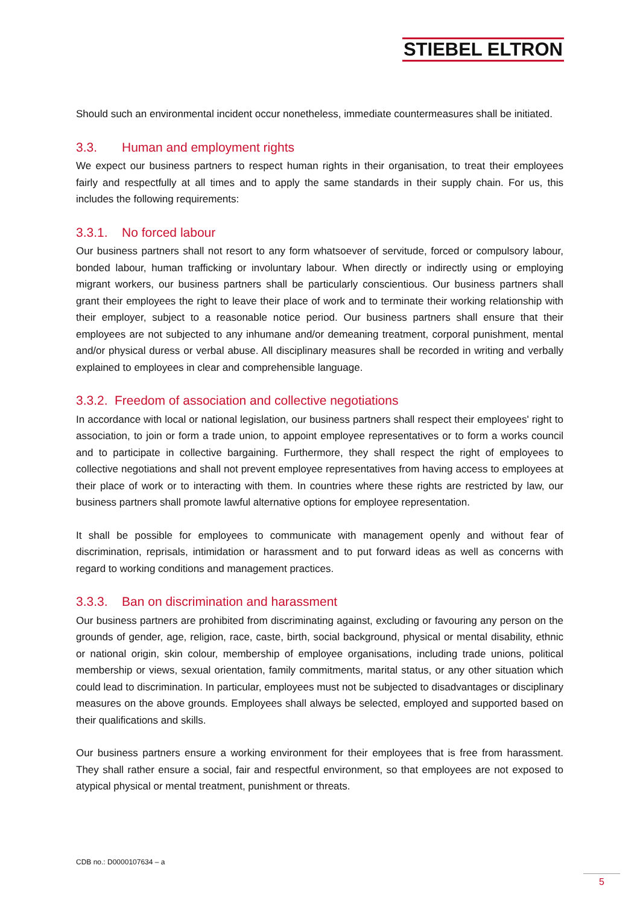STIEBEL ELTRON
Should such an environmental incident occur nonetheless, immediate countermeasures shall be initiated.
3.3. Human and employment rights
We expect our business partners to respect human rights in their organisation, to treat their employees fairly and respectfully at all times and to apply the same standards in their supply chain. For us, this includes the following requirements:
3.3.1. No forced labour
Our business partners shall not resort to any form whatsoever of servitude, forced or compulsory labour, bonded labour, human trafficking or involuntary labour. When directly or indirectly using or employing migrant workers, our business partners shall be particularly conscientious. Our business partners shall grant their employees the right to leave their place of work and to terminate their working relationship with their employer, subject to a reasonable notice period. Our business partners shall ensure that their employees are not subjected to any inhumane and/or demeaning treatment, corporal punishment, mental and/or physical duress or verbal abuse. All disciplinary measures shall be recorded in writing and verbally explained to employees in clear and comprehensible language.
3.3.2. Freedom of association and collective negotiations
In accordance with local or national legislation, our business partners shall respect their employees' right to association, to join or form a trade union, to appoint employee representatives or to form a works council and to participate in collective bargaining. Furthermore, they shall respect the right of employees to collective negotiations and shall not prevent employee representatives from having access to employees at their place of work or to interacting with them. In countries where these rights are restricted by law, our business partners shall promote lawful alternative options for employee representation.
It shall be possible for employees to communicate with management openly and without fear of discrimination, reprisals, intimidation or harassment and to put forward ideas as well as concerns with regard to working conditions and management practices.
3.3.3. Ban on discrimination and harassment
Our business partners are prohibited from discriminating against, excluding or favouring any person on the grounds of gender, age, religion, race, caste, birth, social background, physical or mental disability, ethnic or national origin, skin colour, membership of employee organisations, including trade unions, political membership or views, sexual orientation, family commitments, marital status, or any other situation which could lead to discrimination. In particular, employees must not be subjected to disadvantages or disciplinary measures on the above grounds. Employees shall always be selected, employed and supported based on their qualifications and skills.
Our business partners ensure a working environment for their employees that is free from harassment. They shall rather ensure a social, fair and respectful environment, so that employees are not exposed to atypical physical or mental treatment, punishment or threats.
CDB no.: D0000107634 – a
5